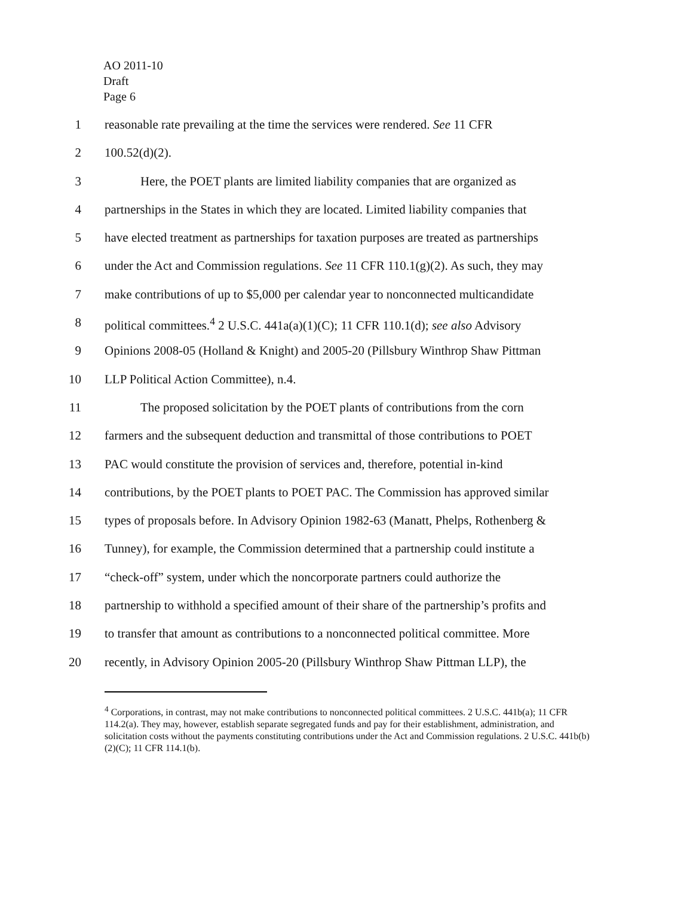AO 2011-10
Draft
Page 6
1 reasonable rate prevailing at the time the services were rendered. See 11 CFR
2 100.52(d)(2).
3 Here, the POET plants are limited liability companies that are organized as
4 partnerships in the States in which they are located. Limited liability companies that
5 have elected treatment as partnerships for taxation purposes are treated as partnerships
6 under the Act and Commission regulations. See 11 CFR 110.1(g)(2). As such, they may
7 make contributions of up to $5,000 per calendar year to nonconnected multicandidate
8 political committees.<sup>4</sup> 2 U.S.C. 441a(a)(1)(C); 11 CFR 110.1(d); see also Advisory
9 Opinions 2008-05 (Holland & Knight) and 2005-20 (Pillsbury Winthrop Shaw Pittman
10 LLP Political Action Committee), n.4.
11 The proposed solicitation by the POET plants of contributions from the corn
12 farmers and the subsequent deduction and transmittal of those contributions to POET
13 PAC would constitute the provision of services and, therefore, potential in-kind
14 contributions, by the POET plants to POET PAC. The Commission has approved similar
15 types of proposals before. In Advisory Opinion 1982-63 (Manatt, Phelps, Rothenberg &
16 Tunney), for example, the Commission determined that a partnership could institute a
17 “check-off” system, under which the noncorporate partners could authorize the
18 partnership to withhold a specified amount of their share of the partnership’s profits and
19 to transfer that amount as contributions to a nonconnected political committee. More
20 recently, in Advisory Opinion 2005-20 (Pillsbury Winthrop Shaw Pittman LLP), the
<sup>4</sup> Corporations, in contrast, may not make contributions to nonconnected political committees. 2 U.S.C. 441b(a); 11 CFR 114.2(a). They may, however, establish separate segregated funds and pay for their establishment, administration, and solicitation costs without the payments constituting contributions under the Act and Commission regulations. 2 U.S.C. 441b(b)(2)(C); 11 CFR 114.1(b).